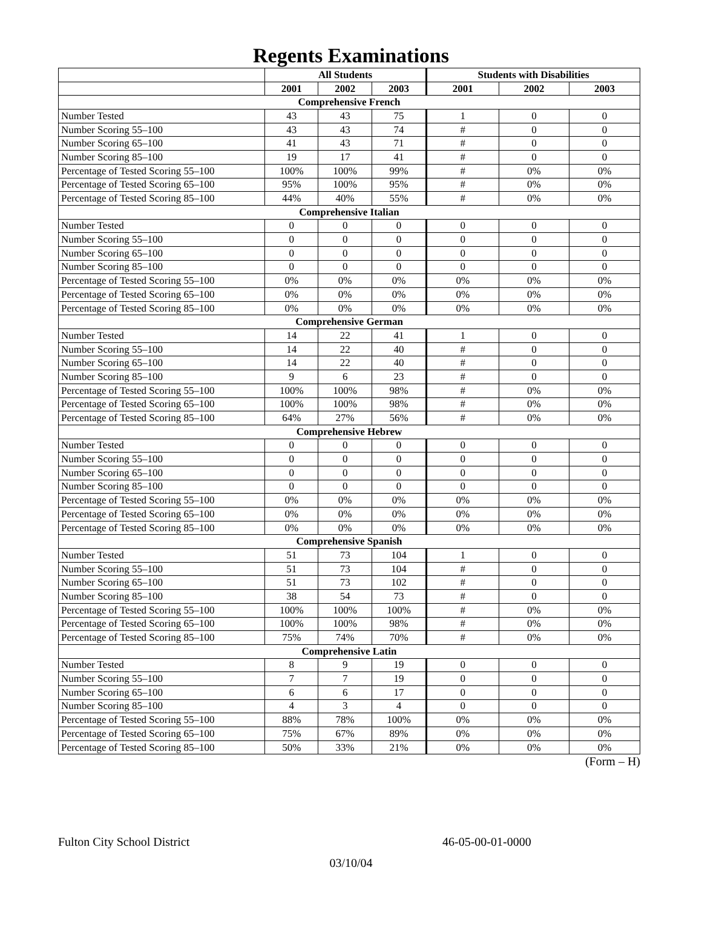Regents Examinations
| | All Students | | | Students with Disabilities | | |
| --- | --- | --- | --- | --- | --- | --- |
| | 2001 | 2002 | 2003 | 2001 | 2002 | 2003 |
| Comprehensive French | | | | | | |
| Number Tested | 43 | 43 | 75 | 1 | 0 | 0 |
| Number Scoring 55–100 | 43 | 43 | 74 | # | 0 | 0 |
| Number Scoring 65–100 | 41 | 43 | 71 | # | 0 | 0 |
| Number Scoring 85–100 | 19 | 17 | 41 | # | 0 | 0 |
| Percentage of Tested Scoring 55–100 | 100% | 100% | 99% | # | 0% | 0% |
| Percentage of Tested Scoring 65–100 | 95% | 100% | 95% | # | 0% | 0% |
| Percentage of Tested Scoring 85–100 | 44% | 40% | 55% | # | 0% | 0% |
| Comprehensive Italian | | | | | | |
| Number Tested | 0 | 0 | 0 | 0 | 0 | 0 |
| Number Scoring 55–100 | 0 | 0 | 0 | 0 | 0 | 0 |
| Number Scoring 65–100 | 0 | 0 | 0 | 0 | 0 | 0 |
| Number Scoring 85–100 | 0 | 0 | 0 | 0 | 0 | 0 |
| Percentage of Tested Scoring 55–100 | 0% | 0% | 0% | 0% | 0% | 0% |
| Percentage of Tested Scoring 65–100 | 0% | 0% | 0% | 0% | 0% | 0% |
| Percentage of Tested Scoring 85–100 | 0% | 0% | 0% | 0% | 0% | 0% |
| Comprehensive German | | | | | | |
| Number Tested | 14 | 22 | 41 | 1 | 0 | 0 |
| Number Scoring 55–100 | 14 | 22 | 40 | # | 0 | 0 |
| Number Scoring 65–100 | 14 | 22 | 40 | # | 0 | 0 |
| Number Scoring 85–100 | 9 | 6 | 23 | # | 0 | 0 |
| Percentage of Tested Scoring 55–100 | 100% | 100% | 98% | # | 0% | 0% |
| Percentage of Tested Scoring 65–100 | 100% | 100% | 98% | # | 0% | 0% |
| Percentage of Tested Scoring 85–100 | 64% | 27% | 56% | # | 0% | 0% |
| Comprehensive Hebrew | | | | | | |
| Number Tested | 0 | 0 | 0 | 0 | 0 | 0 |
| Number Scoring 55–100 | 0 | 0 | 0 | 0 | 0 | 0 |
| Number Scoring 65–100 | 0 | 0 | 0 | 0 | 0 | 0 |
| Number Scoring 85–100 | 0 | 0 | 0 | 0 | 0 | 0 |
| Percentage of Tested Scoring 55–100 | 0% | 0% | 0% | 0% | 0% | 0% |
| Percentage of Tested Scoring 65–100 | 0% | 0% | 0% | 0% | 0% | 0% |
| Percentage of Tested Scoring 85–100 | 0% | 0% | 0% | 0% | 0% | 0% |
| Comprehensive Spanish | | | | | | |
| Number Tested | 51 | 73 | 104 | 1 | 0 | 0 |
| Number Scoring 55–100 | 51 | 73 | 104 | # | 0 | 0 |
| Number Scoring 65–100 | 51 | 73 | 102 | # | 0 | 0 |
| Number Scoring 85–100 | 38 | 54 | 73 | # | 0 | 0 |
| Percentage of Tested Scoring 55–100 | 100% | 100% | 100% | # | 0% | 0% |
| Percentage of Tested Scoring 65–100 | 100% | 100% | 98% | # | 0% | 0% |
| Percentage of Tested Scoring 85–100 | 75% | 74% | 70% | # | 0% | 0% |
| Comprehensive Latin | | | | | | |
| Number Tested | 8 | 9 | 19 | 0 | 0 | 0 |
| Number Scoring 55–100 | 7 | 7 | 19 | 0 | 0 | 0 |
| Number Scoring 65–100 | 6 | 6 | 17 | 0 | 0 | 0 |
| Number Scoring 85–100 | 4 | 3 | 4 | 0 | 0 | 0 |
| Percentage of Tested Scoring 55–100 | 88% | 78% | 100% | 0% | 0% | 0% |
| Percentage of Tested Scoring 65–100 | 75% | 67% | 89% | 0% | 0% | 0% |
| Percentage of Tested Scoring 85–100 | 50% | 33% | 21% | 0% | 0% | 0% |
(Form – H)
Fulton City School District 46-05-00-01-0000
03/10/04